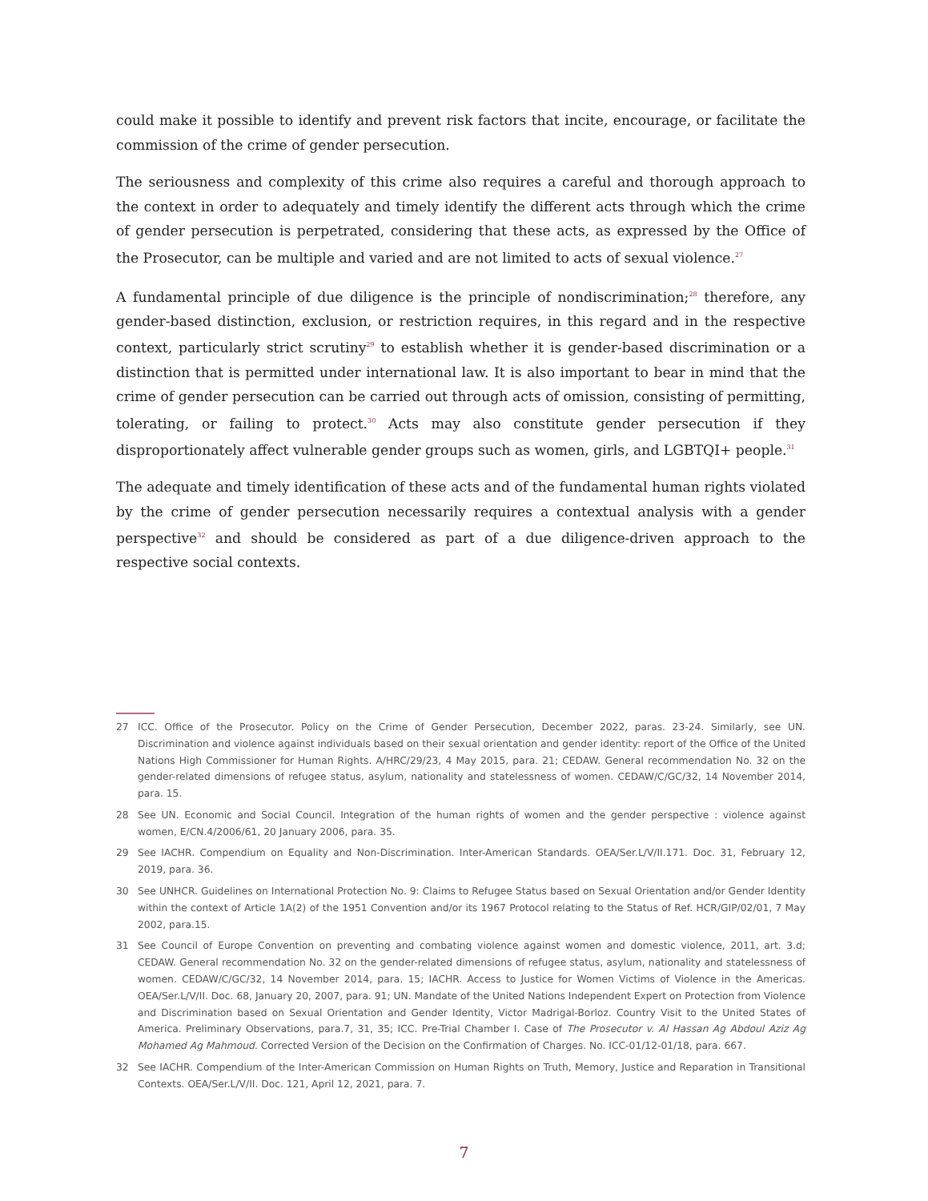could make it possible to identify and prevent risk factors that incite, encourage, or facilitate the commission of the crime of gender persecution.
The seriousness and complexity of this crime also requires a careful and thorough approach to the context in order to adequately and timely identify the different acts through which the crime of gender persecution is perpetrated, considering that these acts, as expressed by the Office of the Prosecutor, can be multiple and varied and are not limited to acts of sexual violence.<sup>27</sup>
A fundamental principle of due diligence is the principle of nondiscrimination;<sup>28</sup> therefore, any gender-based distinction, exclusion, or restriction requires, in this regard and in the respective context, particularly strict scrutiny<sup>29</sup> to establish whether it is gender-based discrimination or a distinction that is permitted under international law. It is also important to bear in mind that the crime of gender persecution can be carried out through acts of omission, consisting of permitting, tolerating, or failing to protect.<sup>30</sup> Acts may also constitute gender persecution if they disproportionately affect vulnerable gender groups such as women, girls, and LGBTQI+ people.<sup>31</sup>
The adequate and timely identification of these acts and of the fundamental human rights violated by the crime of gender persecution necessarily requires a contextual analysis with a gender perspective<sup>32</sup> and should be considered as part of a due diligence-driven approach to the respective social contexts.
27 ICC. Office of the Prosecutor. Policy on the Crime of Gender Persecution, December 2022, paras. 23-24. Similarly, see UN. Discrimination and violence against individuals based on their sexual orientation and gender identity: report of the Office of the United Nations High Commissioner for Human Rights. A/HRC/29/23, 4 May 2015, para. 21; CEDAW. General recommendation No. 32 on the gender-related dimensions of refugee status, asylum, nationality and statelessness of women. CEDAW/C/GC/32, 14 November 2014, para. 15.
28 See UN. Economic and Social Council. Integration of the human rights of women and the gender perspective : violence against women, E/CN.4/2006/61, 20 January 2006, para. 35.
29 See IACHR. Compendium on Equality and Non-Discrimination. Inter-American Standards. OEA/Ser.L/V/II.171. Doc. 31, February 12, 2019, para. 36.
30 See UNHCR. Guidelines on International Protection No. 9: Claims to Refugee Status based on Sexual Orientation and/or Gender Identity within the context of Article 1A(2) of the 1951 Convention and/or its 1967 Protocol relating to the Status of Ref. HCR/GIP/02/01, 7 May 2002, para.15.
31 See Council of Europe Convention on preventing and combating violence against women and domestic violence, 2011, art. 3.d; CEDAW. General recommendation No. 32 on the gender-related dimensions of refugee status, asylum, nationality and statelessness of women. CEDAW/C/GC/32, 14 November 2014, para. 15; IACHR. Access to Justice for Women Victims of Violence in the Americas. OEA/Ser.L/V/II. Doc. 68, January 20, 2007, para. 91; UN. Mandate of the United Nations Independent Expert on Protection from Violence and Discrimination based on Sexual Orientation and Gender Identity, Victor Madrigal-Borloz. Country Visit to the United States of America. Preliminary Observations, para.7, 31, 35; ICC. Pre-Trial Chamber I. Case of The Prosecutor v. Al Hassan Ag Abdoul Aziz Ag Mohamed Ag Mahmoud. Corrected Version of the Decision on the Confirmation of Charges. No. ICC-01/12-01/18, para. 667.
32 See IACHR. Compendium of the Inter-American Commission on Human Rights on Truth, Memory, Justice and Reparation in Transitional Contexts. OEA/Ser.L/V/II. Doc. 121, April 12, 2021, para. 7.
7